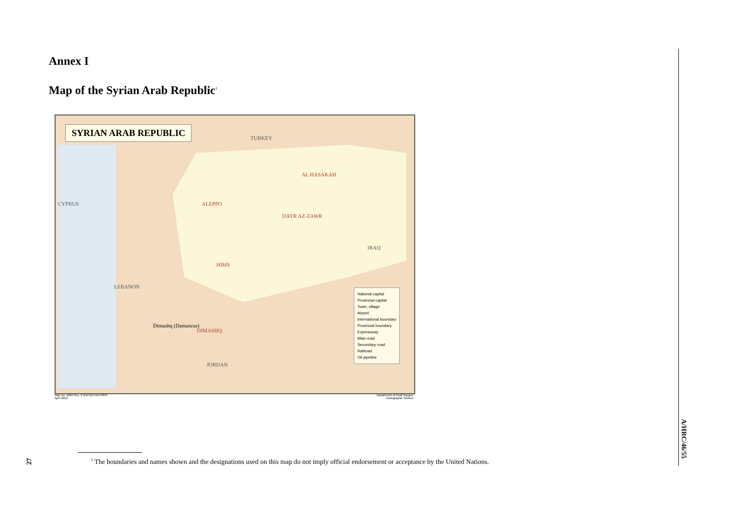Annex I
Map of the Syrian Arab Republic<sup>1</sup>
SYRIAN ARAB REPUBLIC
TURKEY
IRAQ
JORDAN
LEBANON
CYPRUS
Dimashq (Damascus)
ALEPPO
HIMS
DAYR AZ-ZAWR
AL HASAKAH
DIMASHQ
National capital
Provincial capital
Town, village
Airport
International boundary
Provincial boundary
Expressway
Main road
Secondary road
Railroad
Oil pipeline
Map No. 4204 Rev. 3 UNITED NATIONS
April 2012 Department of Field Support
Cartographic Section
A/HRC/46/55
27
<sup>1</sup> The boundaries and names shown and the designations used on this map do not imply official endorsement or acceptance by the United Nations.